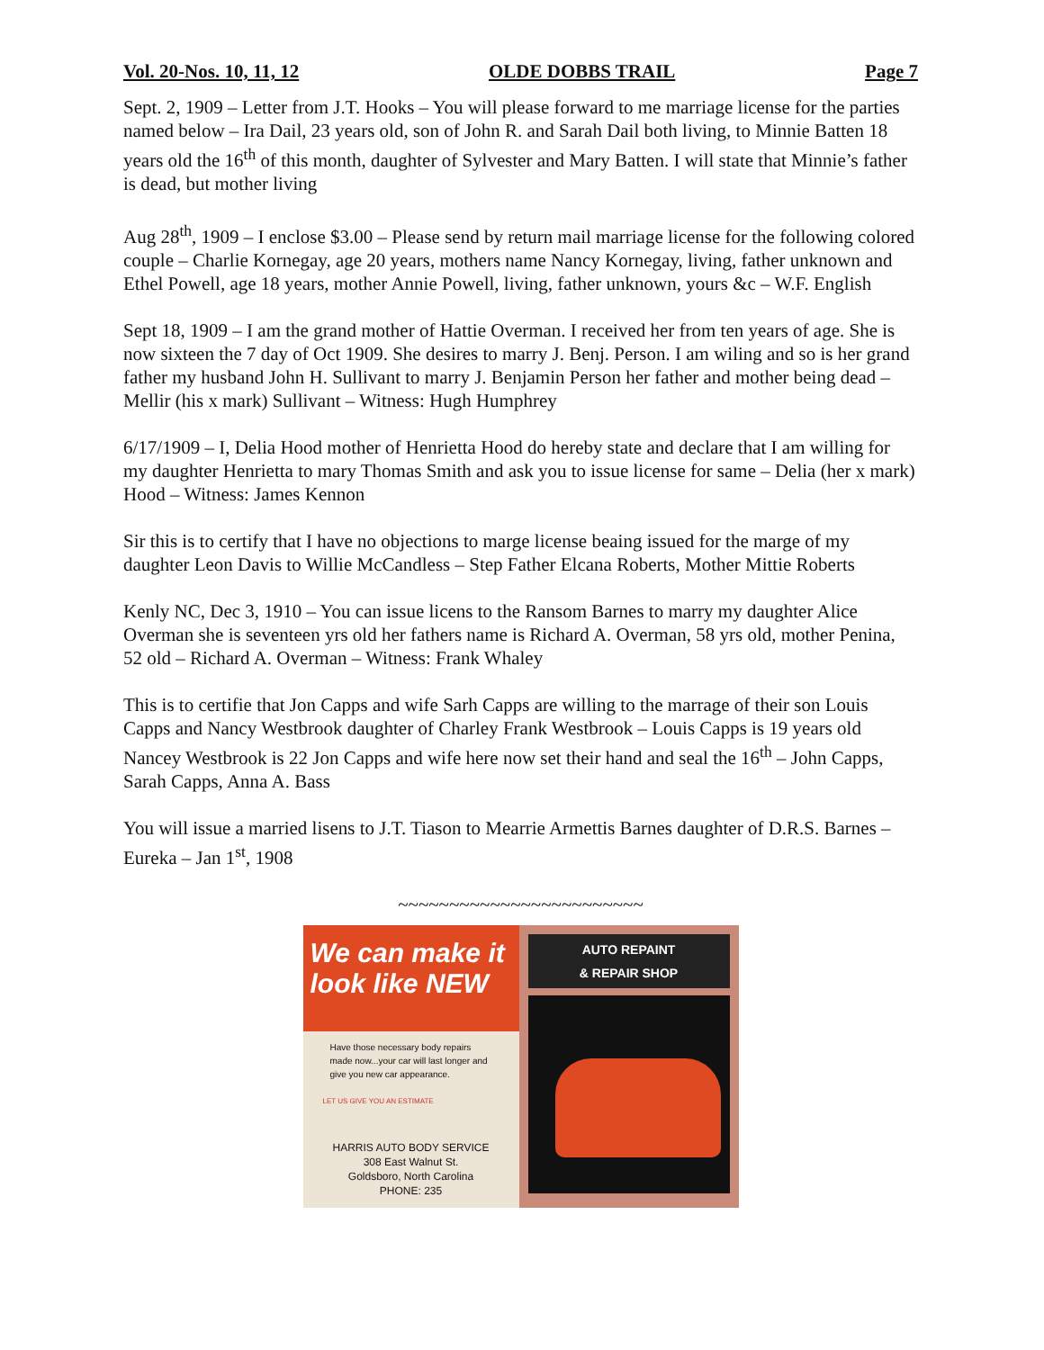Vol. 20-Nos. 10, 11, 12 OLDE DOBBS TRAIL Page 7
Sept. 2, 1909 – Letter from J.T. Hooks – You will please forward to me marriage license for the parties named below – Ira Dail, 23 years old, son of John R. and Sarah Dail both living, to Minnie Batten 18 years old the 16<sup>th</sup> of this month, daughter of Sylvester and Mary Batten. I will state that Minnie’s father is dead, but mother living
Aug 28<sup>th</sup>, 1909 – I enclose $3.00 – Please send by return mail marriage license for the following colored couple – Charlie Kornegay, age 20 years, mothers name Nancy Kornegay, living, father unknown and Ethel Powell, age 18 years, mother Annie Powell, living, father unknown, yours &c – W.F. English
Sept 18, 1909 – I am the grand mother of Hattie Overman. I received her from ten years of age. She is now sixteen the 7 day of Oct 1909. She desires to marry J. Benj. Person. I am wiling and so is her grand father my husband John H. Sullivant to marry J. Benjamin Person her father and mother being dead – Mellir (his x mark) Sullivant – Witness: Hugh Humphrey
6/17/1909 – I, Delia Hood mother of Henrietta Hood do hereby state and declare that I am willing for my daughter Henrietta to mary Thomas Smith and ask you to issue license for same – Delia (her x mark) Hood – Witness: James Kennon
Sir this is to certify that I have no objections to marge license beaing issued for the marge of my daughter Leon Davis to Willie McCandless – Step Father Elcana Roberts, Mother Mittie Roberts
Kenly NC, Dec 3, 1910 – You can issue licens to the Ransom Barnes to marry my daughter Alice Overman she is seventeen yrs old her fathers name is Richard A. Overman, 58 yrs old, mother Penina, 52 old – Richard A. Overman – Witness: Frank Whaley
This is to certifie that Jon Capps and wife Sarh Capps are willing to the marrage of their son Louis Capps and Nancy Westbrook daughter of Charley Frank Westbrook – Louis Capps is 19 years old Nancey Westbrook is 22 Jon Capps and wife here now set their hand and seal the 16<sup>th</sup> – John Capps, Sarah Capps, Anna A. Bass
You will issue a married lisens to J.T. Tiason to Mearrie Armettis Barnes daughter of D.R.S. Barnes – Eureka – Jan 1<sup>st</sup>, 1908
~~~~~~~~~~~~~~~~~~~~~~~~
We can make it look like NEW
Have those necessary body repairs made now...your car will last longer and give you new car appearance.
LET US GIVE YOU AN ESTIMATE
HARRIS AUTO BODY SERVICE
308 East Walnut St.
Goldsboro, North Carolina
PHONE: 235
AUTO REPAINT
& REPAIR SHOP